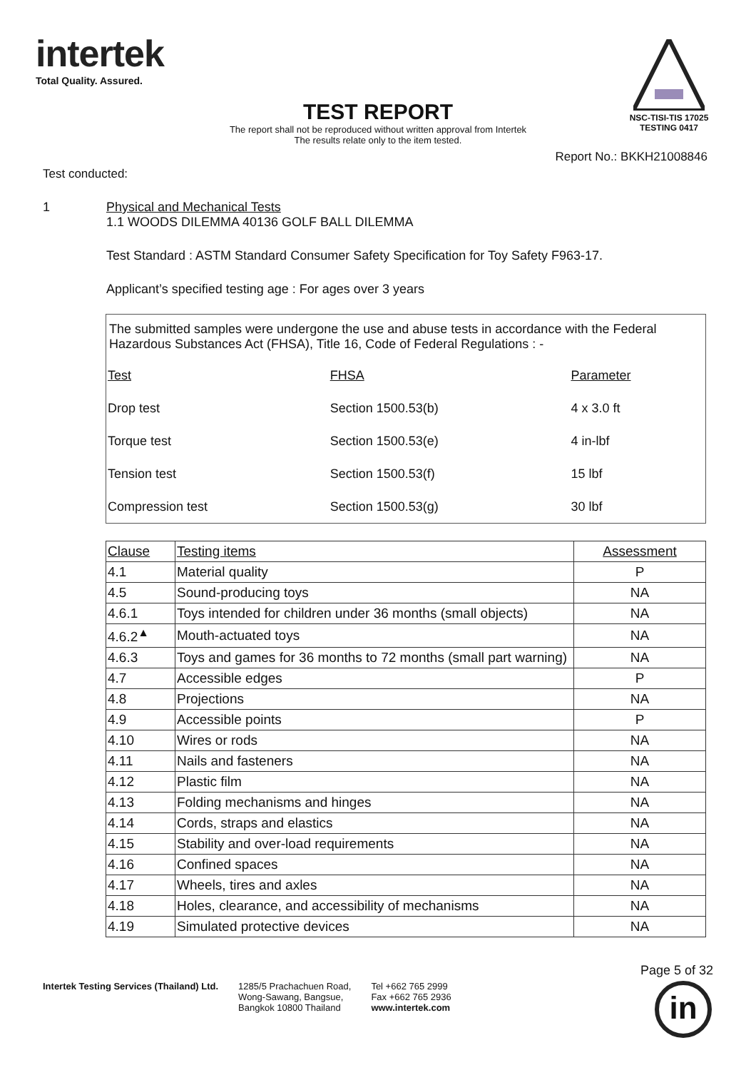intertek
Total Quality. Assured.
NSC-TISI-TIS 17025
TESTING 0417
TEST REPORT
The report shall not be reproduced without written approval from Intertek
The results relate only to the item tested.
Report No.: BKKH21008846
Test conducted:
1 Physical and Mechanical Tests
1.1 WOODS DILEMMA 40136 GOLF BALL DILEMMA
Test Standard : ASTM Standard Consumer Safety Specification for Toy Safety F963-17.
Applicant’s specified testing age : For ages over 3 years
The submitted samples were undergone the use and abuse tests in accordance with the Federal Hazardous Substances Act (FHSA), Title 16, Code of Federal Regulations : -
| Test | FHSA | Parameter |
| --- | --- | --- |
| Drop test | Section 1500.53(b) | 4 x 3.0 ft |
| Torque test | Section 1500.53(e) | 4 in-lbf |
| Tension test | Section 1500.53(f) | 15 lbf |
| Compression test | Section 1500.53(g) | 30 lbf |
| Clause | Testing items | Assessment |
| --- | --- | --- |
| 4.1 | Material quality | P |
| 4.5 | Sound-producing toys | NA |
| 4.6.1 | Toys intended for children under 36 months (small objects) | NA |
| 4.6.2<sup>▲</sup> | Mouth-actuated toys | NA |
| 4.6.3 | Toys and games for 36 months to 72 months (small part warning) | NA |
| 4.7 | Accessible edges | P |
| 4.8 | Projections | NA |
| 4.9 | Accessible points | P |
| 4.10 | Wires or rods | NA |
| 4.11 | Nails and fasteners | NA |
| 4.12 | Plastic film | NA |
| 4.13 | Folding mechanisms and hinges | NA |
| 4.14 | Cords, straps and elastics | NA |
| 4.15 | Stability and over-load requirements | NA |
| 4.16 | Confined spaces | NA |
| 4.17 | Wheels, tires and axles | NA |
| 4.18 | Holes, clearance, and accessibility of mechanisms | NA |
| 4.19 | Simulated protective devices | NA |
Page 5 of 32
Intertek Testing Services (Thailand) Ltd.
1285/5 Prachachuen Road,
Wong-Sawang, Bangsue,
Bangkok 10800 Thailand
Tel +662 765 2999
Fax +662 765 2936
www.intertek.com
in